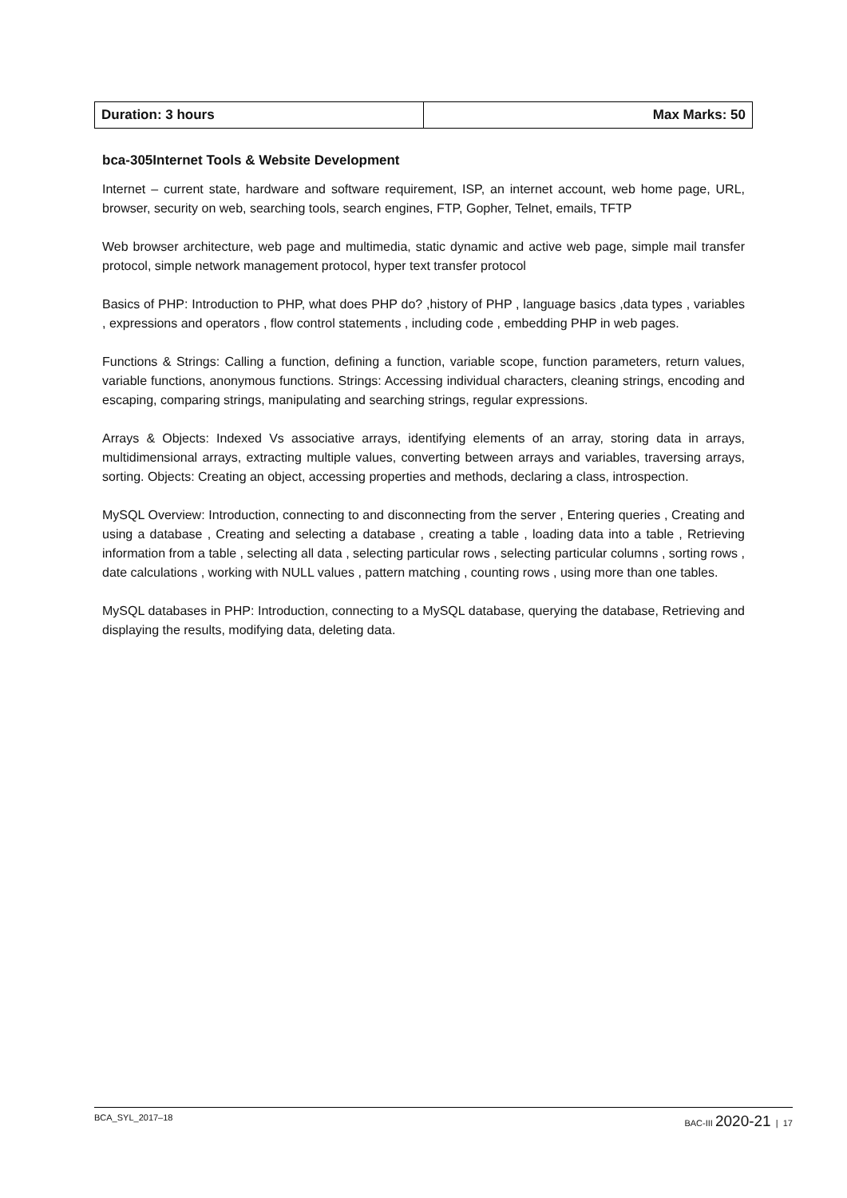| Duration: 3 hours | Max Marks: 50 |
bca-305Internet Tools & Website Development
Internet – current state, hardware and software requirement, ISP, an internet account, web home page, URL, browser, security on web, searching tools, search engines, FTP, Gopher, Telnet, emails, TFTP
Web browser architecture, web page and multimedia, static dynamic and active web page, simple mail transfer protocol, simple network management protocol, hyper text transfer protocol
Basics of PHP: Introduction to PHP, what does PHP do? ,history of PHP , language basics ,data types , variables , expressions and operators , flow control statements , including code , embedding PHP in web pages.
Functions & Strings: Calling a function, defining a function, variable scope, function parameters, return values, variable functions, anonymous functions. Strings: Accessing individual characters, cleaning strings, encoding and escaping, comparing strings, manipulating and searching strings, regular expressions.
Arrays & Objects: Indexed Vs associative arrays, identifying elements of an array, storing data in arrays, multidimensional arrays, extracting multiple values, converting between arrays and variables, traversing arrays, sorting. Objects: Creating an object, accessing properties and methods, declaring a class, introspection.
MySQL Overview: Introduction, connecting to and disconnecting from the server , Entering queries , Creating and using a database , Creating and selecting a database , creating a table , loading data into a table , Retrieving information from a table , selecting all data , selecting particular rows , selecting particular columns , sorting rows , date calculations , working with NULL values , pattern matching , counting rows , using more than one tables.
MySQL databases in PHP: Introduction, connecting to a MySQL database, querying the database, Retrieving and displaying the results, modifying data, deleting data.
BCA_SYL_2017–18 BAC-III 2020-21 | 17